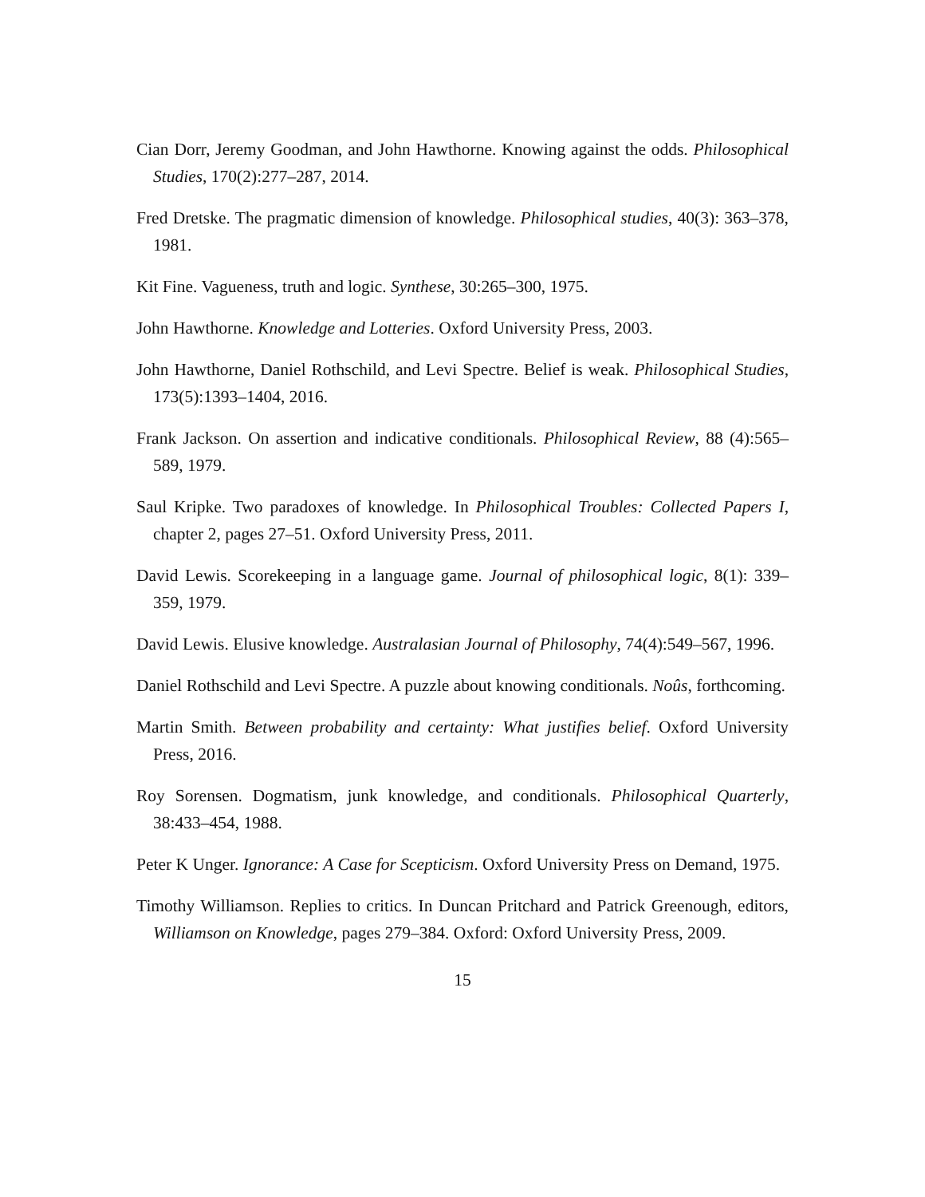Cian Dorr, Jeremy Goodman, and John Hawthorne. Knowing against the odds. Philosophical Studies, 170(2):277–287, 2014.
Fred Dretske. The pragmatic dimension of knowledge. Philosophical studies, 40(3): 363–378, 1981.
Kit Fine. Vagueness, truth and logic. Synthese, 30:265–300, 1975.
John Hawthorne. Knowledge and Lotteries. Oxford University Press, 2003.
John Hawthorne, Daniel Rothschild, and Levi Spectre. Belief is weak. Philosophical Studies, 173(5):1393–1404, 2016.
Frank Jackson. On assertion and indicative conditionals. Philosophical Review, 88 (4):565–589, 1979.
Saul Kripke. Two paradoxes of knowledge. In Philosophical Troubles: Collected Papers I, chapter 2, pages 27–51. Oxford University Press, 2011.
David Lewis. Scorekeeping in a language game. Journal of philosophical logic, 8(1): 339–359, 1979.
David Lewis. Elusive knowledge. Australasian Journal of Philosophy, 74(4):549–567, 1996.
Daniel Rothschild and Levi Spectre. A puzzle about knowing conditionals. Noûs, forthcoming.
Martin Smith. Between probability and certainty: What justifies belief. Oxford University Press, 2016.
Roy Sorensen. Dogmatism, junk knowledge, and conditionals. Philosophical Quarterly, 38:433–454, 1988.
Peter K Unger. Ignorance: A Case for Scepticism. Oxford University Press on Demand, 1975.
Timothy Williamson. Replies to critics. In Duncan Pritchard and Patrick Greenough, editors, Williamson on Knowledge, pages 279–384. Oxford: Oxford University Press, 2009.
15